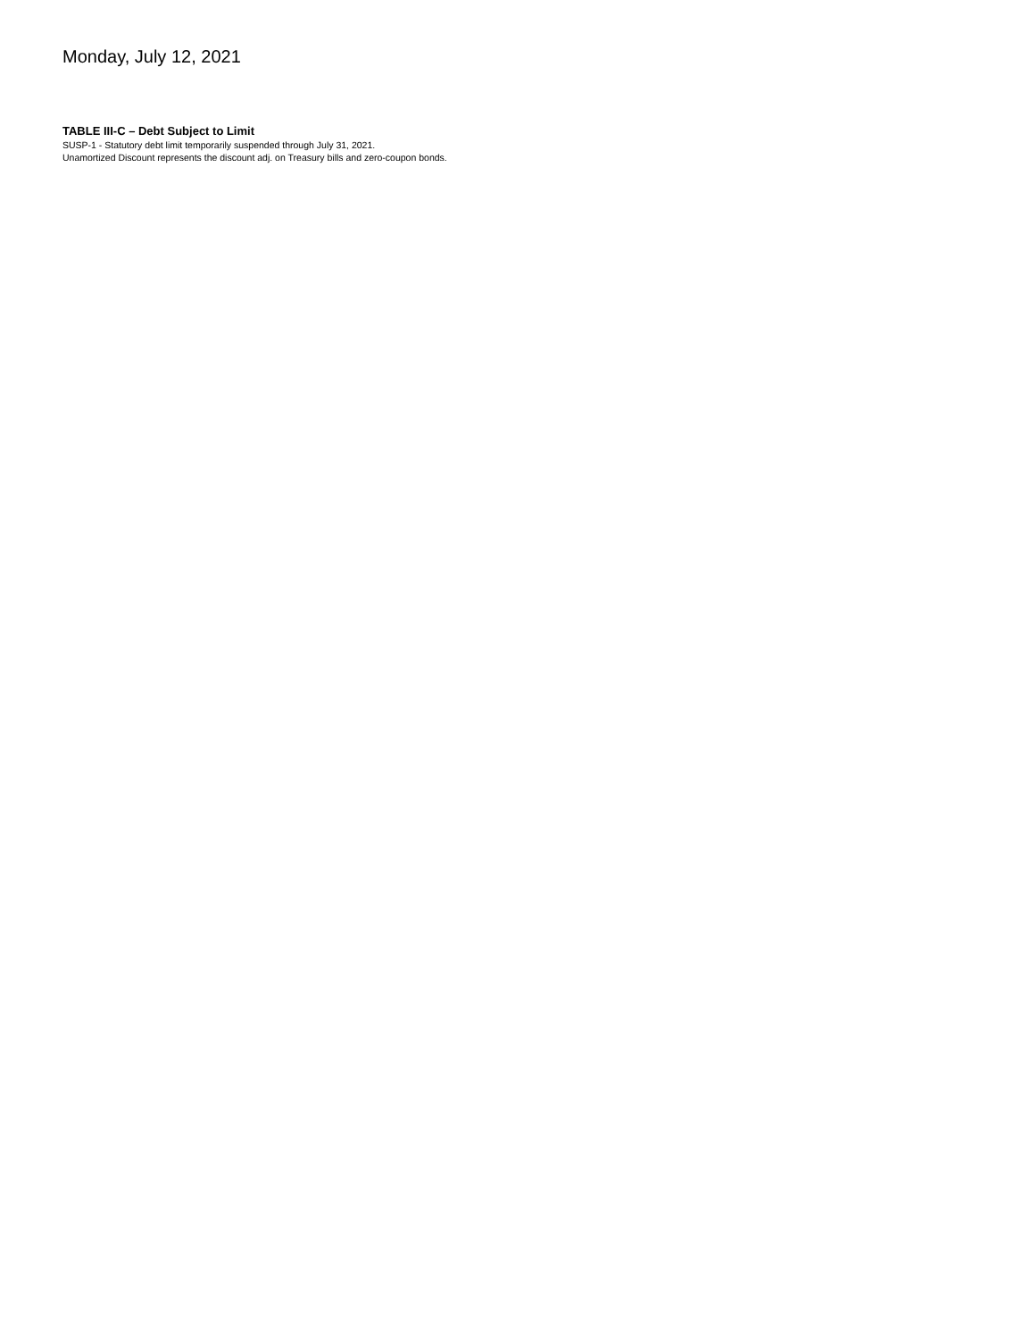Monday, July 12, 2021
TABLE III-C – Debt Subject to Limit
SUSP-1 - Statutory debt limit temporarily suspended through July 31, 2021.
Unamortized Discount represents the discount adj. on Treasury bills and zero-coupon bonds.